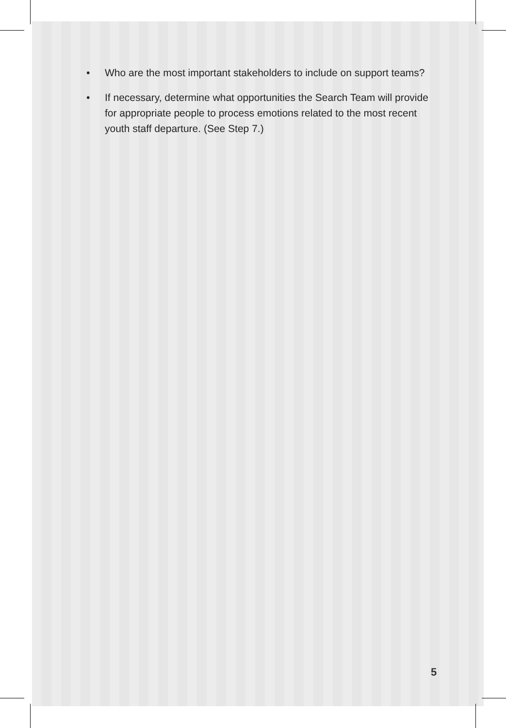• Who are the most important stakeholders to include on support teams?
• If necessary, determine what opportunities the Search Team will provide for appropriate people to process emotions related to the most recent youth staff departure. (See Step 7.)
5